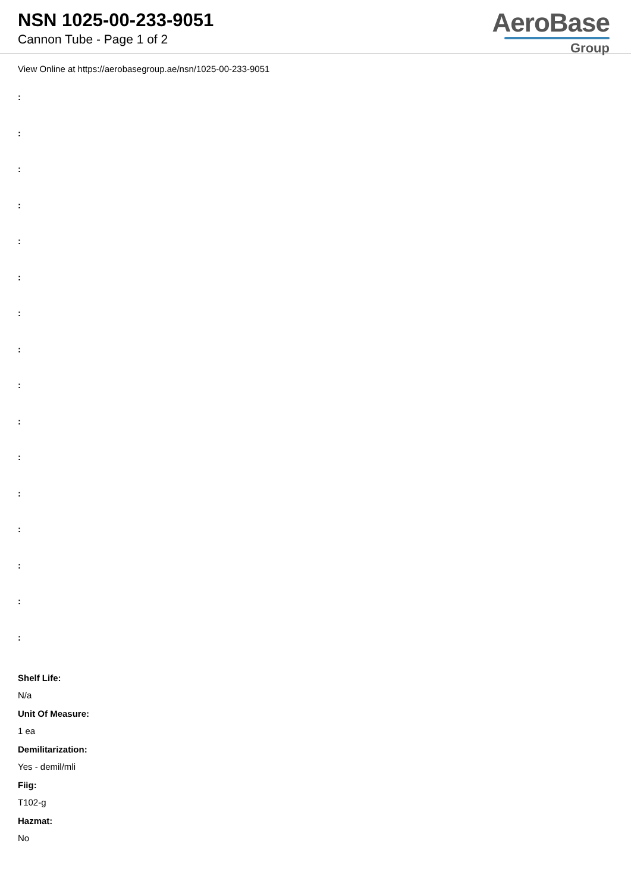NSN 1025-00-233-9051
Cannon Tube - Page 1 of 2
AeroBase
Group
View Online at https://aerobasegroup.ae/nsn/1025-00-233-9051
:
:
:
:
:
:
:
:
:
:
:
:
:
:
:
:
Shelf Life:
N/a
Unit Of Measure:
1 ea
Demilitarization:
Yes - demil/mli
Fiig:
T102-g
Hazmat:
No